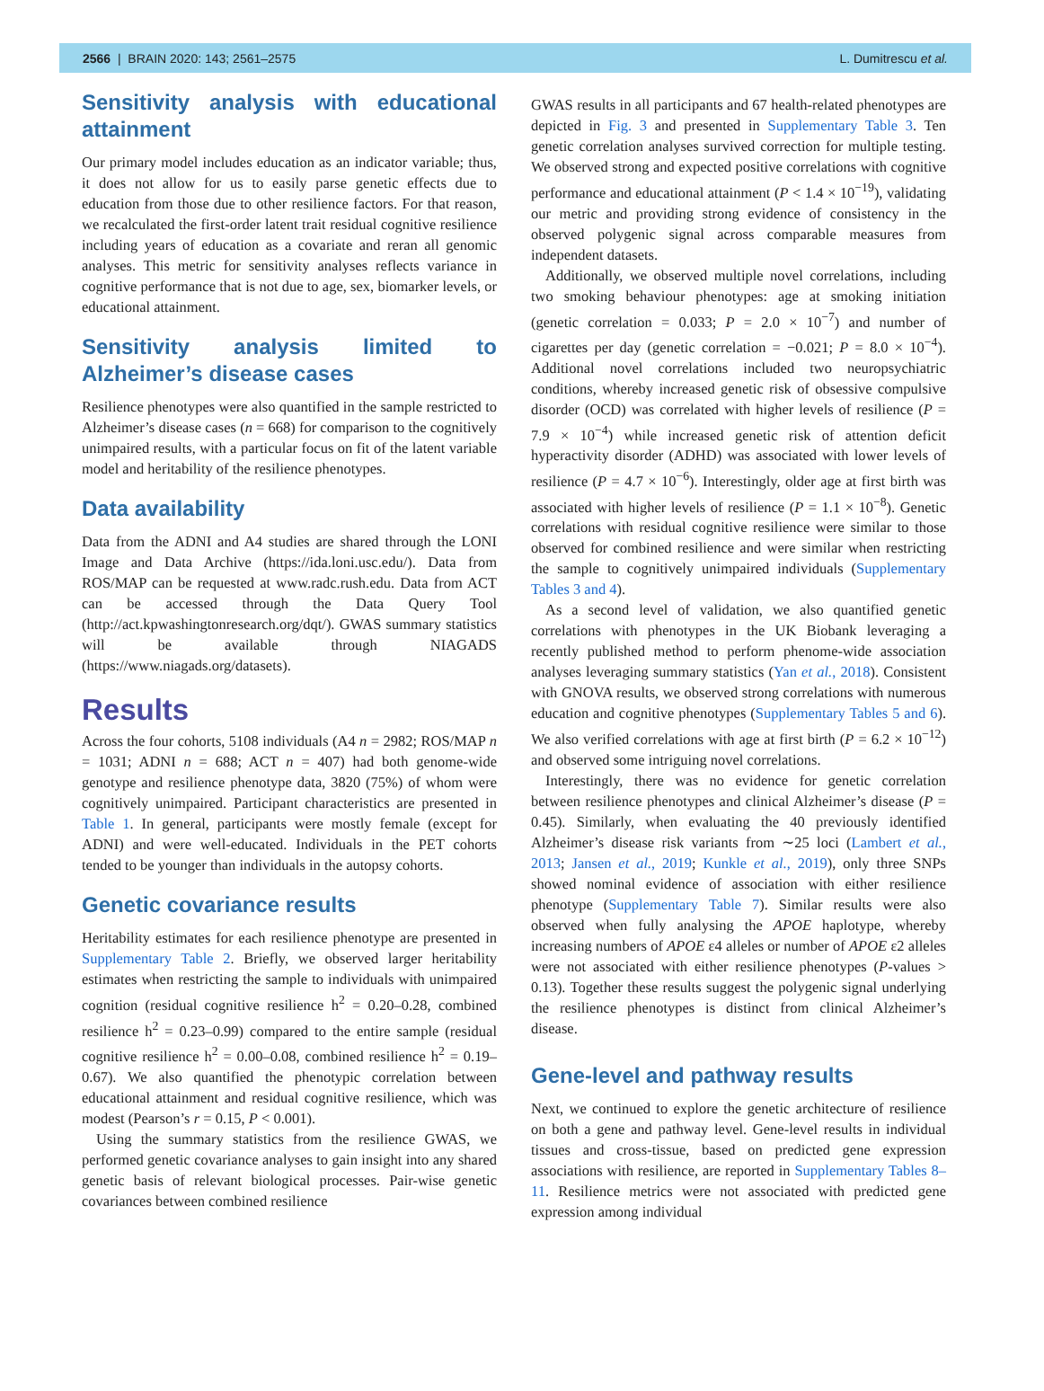2566 | BRAIN 2020: 143; 2561–2575 L. Dumitrescu et al.
Sensitivity analysis with educational attainment
Our primary model includes education as an indicator variable; thus, it does not allow for us to easily parse genetic effects due to education from those due to other resilience factors. For that reason, we recalculated the first-order latent trait residual cognitive resilience including years of education as a covariate and reran all genomic analyses. This metric for sensitivity analyses reflects variance in cognitive performance that is not due to age, sex, biomarker levels, or educational attainment.
Sensitivity analysis limited to Alzheimer’s disease cases
Resilience phenotypes were also quantified in the sample restricted to Alzheimer’s disease cases (n = 668) for comparison to the cognitively unimpaired results, with a particular focus on fit of the latent variable model and heritability of the resilience phenotypes.
Data availability
Data from the ADNI and A4 studies are shared through the LONI Image and Data Archive (https://ida.loni.usc.edu/). Data from ROS/MAP can be requested at www.radc.rush.edu. Data from ACT can be accessed through the Data Query Tool (http://act.kpwashingtonresearch.org/dqt/). GWAS summary statistics will be available through NIAGADS (https://www.niagads.org/datasets).
Results
Across the four cohorts, 5108 individuals (A4 n = 2982; ROS/MAP n = 1031; ADNI n = 688; ACT n = 407) had both genome-wide genotype and resilience phenotype data, 3820 (75%) of whom were cognitively unimpaired. Participant characteristics are presented in Table 1. In general, participants were mostly female (except for ADNI) and were well-educated. Individuals in the PET cohorts tended to be younger than individuals in the autopsy cohorts.
Genetic covariance results
Heritability estimates for each resilience phenotype are presented in Supplementary Table 2. Briefly, we observed larger heritability estimates when restricting the sample to individuals with unimpaired cognition (residual cognitive resilience h<sup>2</sup> = 0.20–0.28, combined resilience h<sup>2</sup> = 0.23–0.99) compared to the entire sample (residual cognitive resilience h<sup>2</sup> = 0.00–0.08, combined resilience h<sup>2</sup> = 0.19–0.67). We also quantified the phenotypic correlation between educational attainment and residual cognitive resilience, which was modest (Pearson’s r = 0.15, P < 0.001).
Using the summary statistics from the resilience GWAS, we performed genetic covariance analyses to gain insight into any shared genetic basis of relevant biological processes. Pair-wise genetic covariances between combined resilience
GWAS results in all participants and 67 health-related phenotypes are depicted in Fig. 3 and presented in Supplementary Table 3. Ten genetic correlation analyses survived correction for multiple testing. We observed strong and expected positive correlations with cognitive performance and educational attainment (P < 1.4 × 10<sup>−19</sup>), validating our metric and providing strong evidence of consistency in the observed polygenic signal across comparable measures from independent datasets.
Additionally, we observed multiple novel correlations, including two smoking behaviour phenotypes: age at smoking initiation (genetic correlation = 0.033; P = 2.0 × 10<sup>−7</sup>) and number of cigarettes per day (genetic correlation = −0.021; P = 8.0 × 10<sup>−4</sup>). Additional novel correlations included two neuropsychiatric conditions, whereby increased genetic risk of obsessive compulsive disorder (OCD) was correlated with higher levels of resilience (P = 7.9 × 10<sup>−4</sup>) while increased genetic risk of attention deficit hyperactivity disorder (ADHD) was associated with lower levels of resilience (P = 4.7 × 10<sup>−6</sup>). Interestingly, older age at first birth was associated with higher levels of resilience (P = 1.1 × 10<sup>−8</sup>). Genetic correlations with residual cognitive resilience were similar to those observed for combined resilience and were similar when restricting the sample to cognitively unimpaired individuals (Supplementary Tables 3 and 4).
As a second level of validation, we also quantified genetic correlations with phenotypes in the UK Biobank leveraging a recently published method to perform phenome-wide association analyses leveraging summary statistics (Yan et al., 2018). Consistent with GNOVA results, we observed strong correlations with numerous education and cognitive phenotypes (Supplementary Tables 5 and 6). We also verified correlations with age at first birth (P = 6.2 × 10<sup>−12</sup>) and observed some intriguing novel correlations.
Interestingly, there was no evidence for genetic correlation between resilience phenotypes and clinical Alzheimer’s disease (P = 0.45). Similarly, when evaluating the 40 previously identified Alzheimer’s disease risk variants from ∼25 loci (Lambert et al., 2013; Jansen et al., 2019; Kunkle et al., 2019), only three SNPs showed nominal evidence of association with either resilience phenotype (Supplementary Table 7). Similar results were also observed when fully analysing the APOE haplotype, whereby increasing numbers of APOE ε4 alleles or number of APOE ε2 alleles were not associated with either resilience phenotypes (P-values > 0.13). Together these results suggest the polygenic signal underlying the resilience phenotypes is distinct from clinical Alzheimer’s disease.
Gene-level and pathway results
Next, we continued to explore the genetic architecture of resilience on both a gene and pathway level. Gene-level results in individual tissues and cross-tissue, based on predicted gene expression associations with resilience, are reported in Supplementary Tables 8–11. Resilience metrics were not associated with predicted gene expression among individual